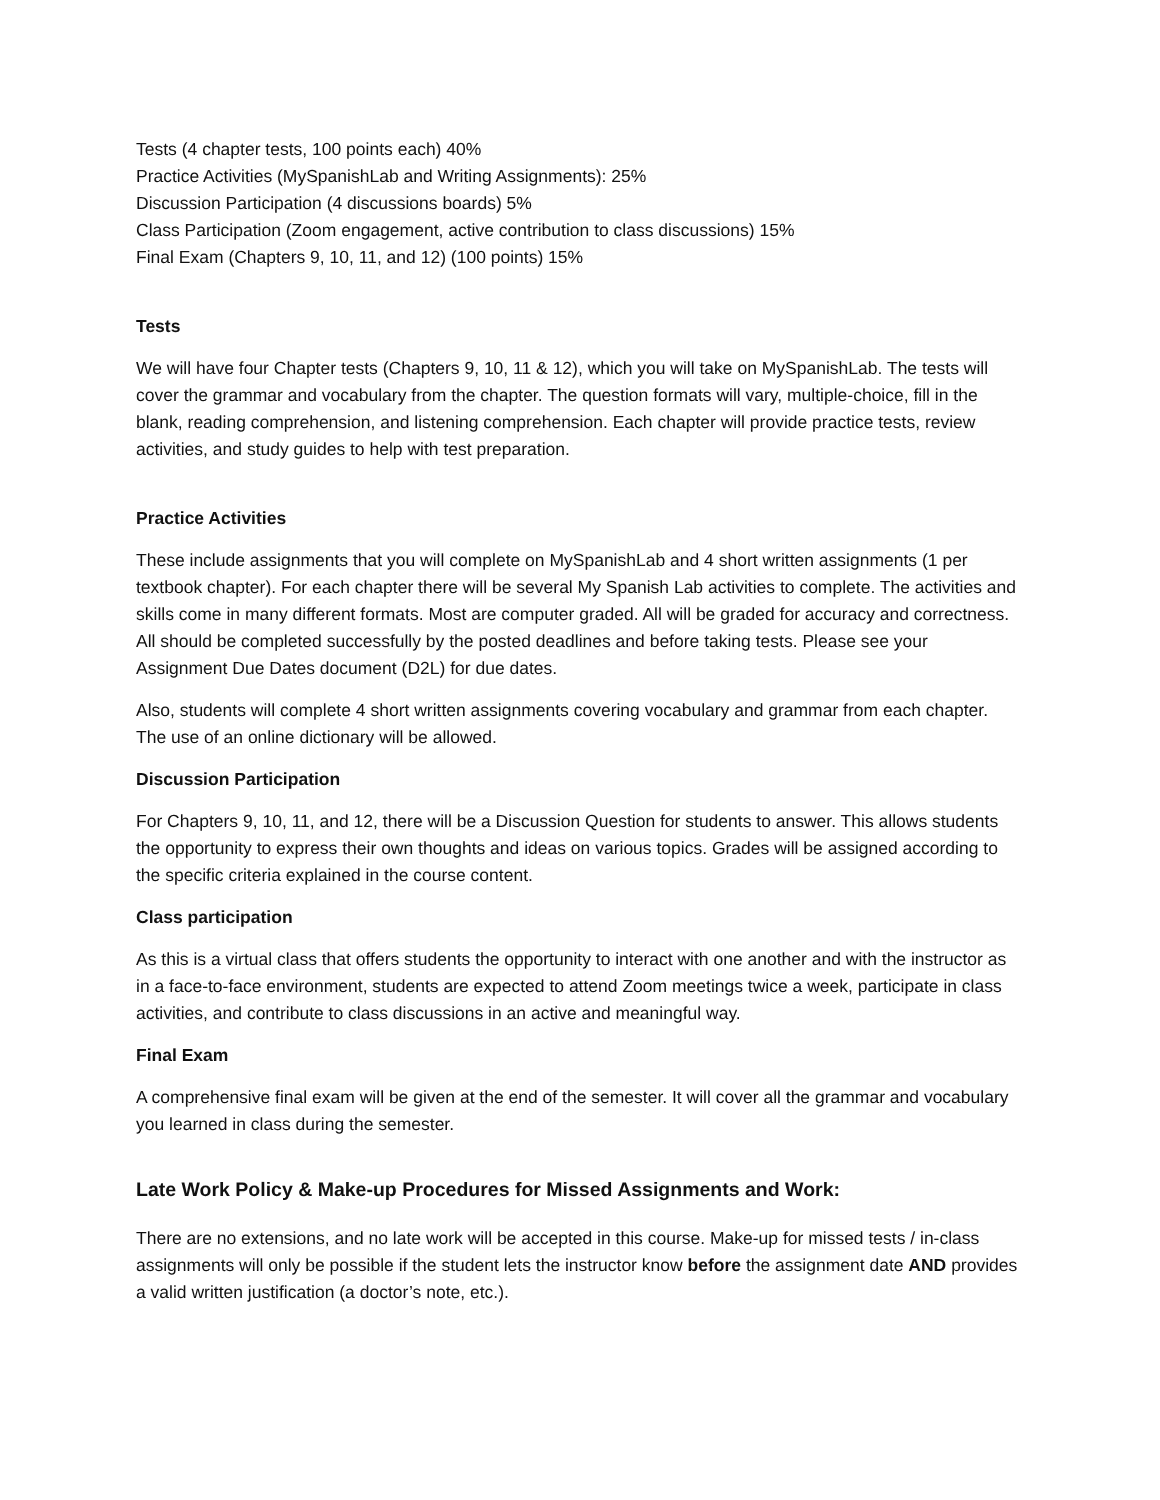Tests (4 chapter tests, 100 points each) 40%
Practice Activities (MySpanishLab and Writing Assignments): 25%
Discussion Participation (4 discussions boards) 5%
Class Participation (Zoom engagement, active contribution to class discussions) 15%
Final Exam (Chapters 9, 10, 11, and 12) (100 points) 15%
Tests
We will have four Chapter tests (Chapters 9, 10, 11 & 12), which you will take on MySpanishLab. The tests will cover the grammar and vocabulary from the chapter. The question formats will vary, multiple-choice, fill in the blank, reading comprehension, and listening comprehension. Each chapter will provide practice tests, review activities, and study guides to help with test preparation.
Practice Activities
These include assignments that you will complete on MySpanishLab and 4 short written assignments (1 per textbook chapter). For each chapter there will be several My Spanish Lab activities to complete. The activities and skills come in many different formats. Most are computer graded. All will be graded for accuracy and correctness. All should be completed successfully by the posted deadlines and before taking tests. Please see your Assignment Due Dates document (D2L) for due dates.
Also, students will complete 4 short written assignments covering vocabulary and grammar from each chapter. The use of an online dictionary will be allowed.
Discussion Participation
For Chapters 9, 10, 11, and 12, there will be a Discussion Question for students to answer. This allows students the opportunity to express their own thoughts and ideas on various topics. Grades will be assigned according to the specific criteria explained in the course content.
Class participation
As this is a virtual class that offers students the opportunity to interact with one another and with the instructor as in a face-to-face environment, students are expected to attend Zoom meetings twice a week, participate in class activities, and contribute to class discussions in an active and meaningful way.
Final Exam
A comprehensive final exam will be given at the end of the semester. It will cover all the grammar and vocabulary you learned in class during the semester.
Late Work Policy & Make-up Procedures for Missed Assignments and Work:
There are no extensions, and no late work will be accepted in this course. Make-up for missed tests / in-class assignments will only be possible if the student lets the instructor know before the assignment date AND provides a valid written justification (a doctor’s note, etc.).